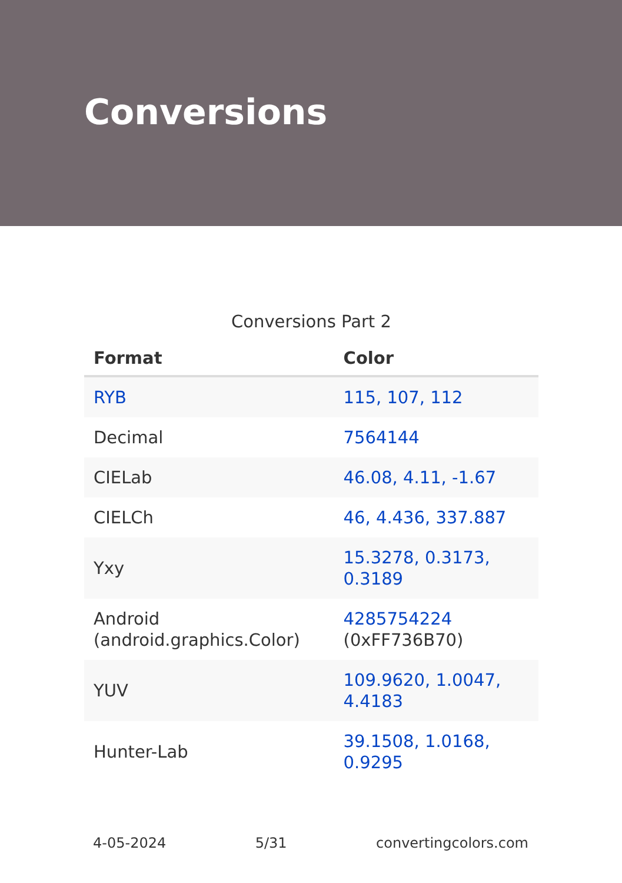Conversions
Conversions Part 2
| Format | Color |
| --- | --- |
| RYB | 115, 107, 112 |
| Decimal | 7564144 |
| CIELab | 46.08, 4.11, -1.67 |
| CIELCh | 46, 4.436, 337.887 |
| Yxy | 15.3278, 0.3173, 0.3189 |
| Android (android.graphics.Color) | 4285754224 (0xFF736B70) |
| YUV | 109.9620, 1.0047, 4.4183 |
| Hunter-Lab | 39.1508, 1.0168, 0.9295 |
4-05-2024 5/31 convertingcolors.com